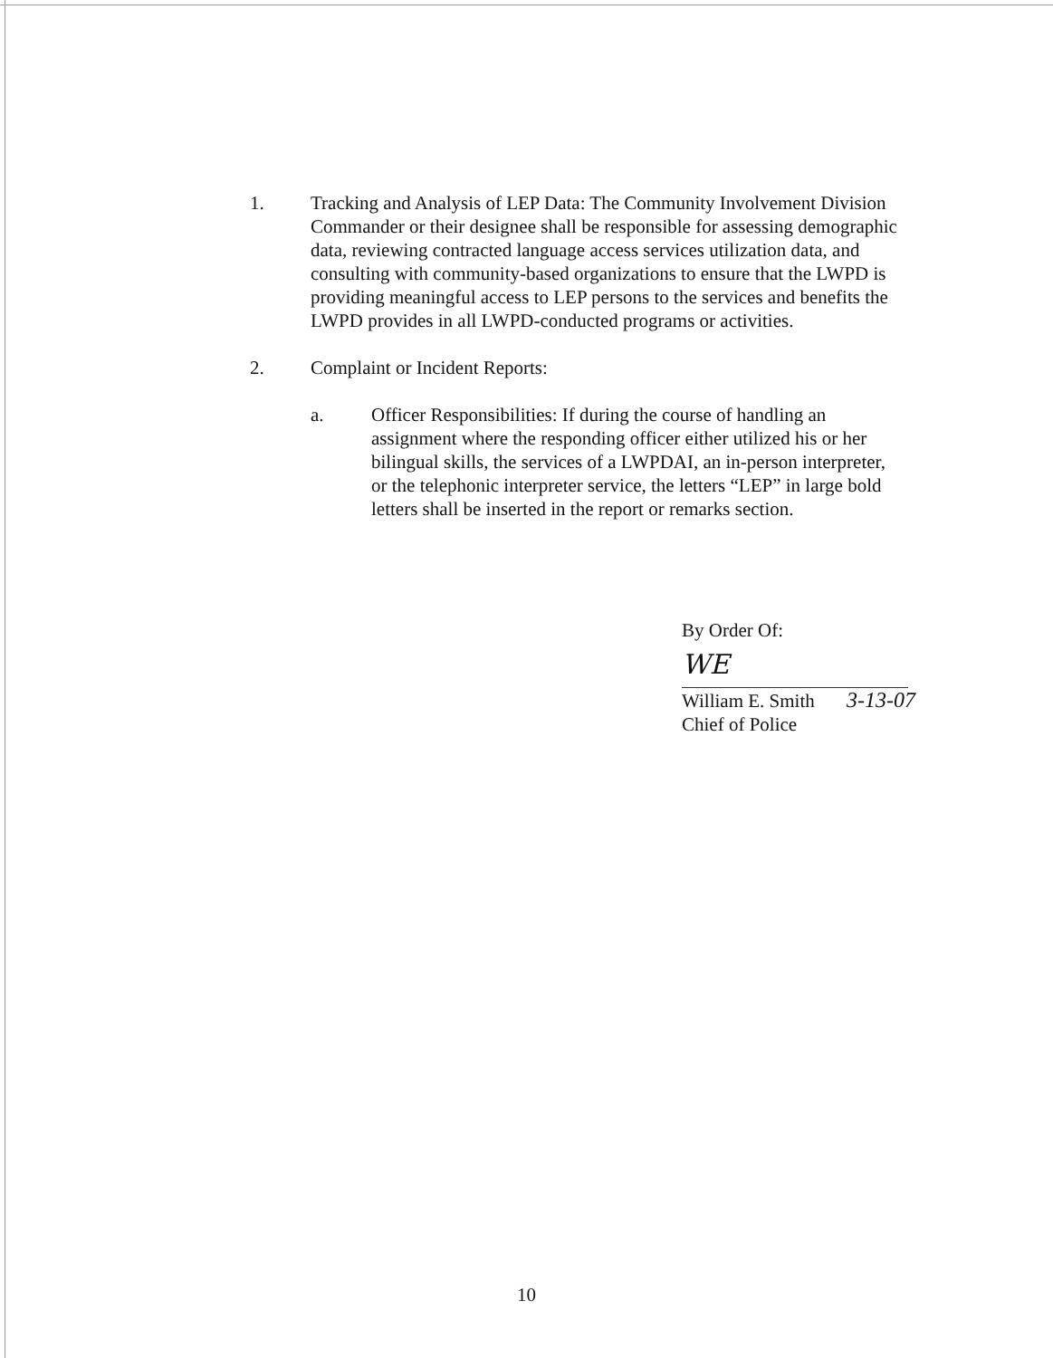1. Tracking and Analysis of LEP Data: The Community Involvement Division Commander or their designee shall be responsible for assessing demographic data, reviewing contracted language access services utilization data, and consulting with community-based organizations to ensure that the LWPD is providing meaningful access to LEP persons to the services and benefits the LWPD provides in all LWPD-conducted programs or activities.
2. Complaint or Incident Reports:
a. Officer Responsibilities: If during the course of handling an assignment where the responding officer either utilized his or her bilingual skills, the services of a LWPDAI, an in-person interpreter, or the telephonic interpreter service, the letters “LEP” in large bold letters shall be inserted in the report or remarks section.
By Order Of:
WE
William E. Smith 3-13-07
Chief of Police
10